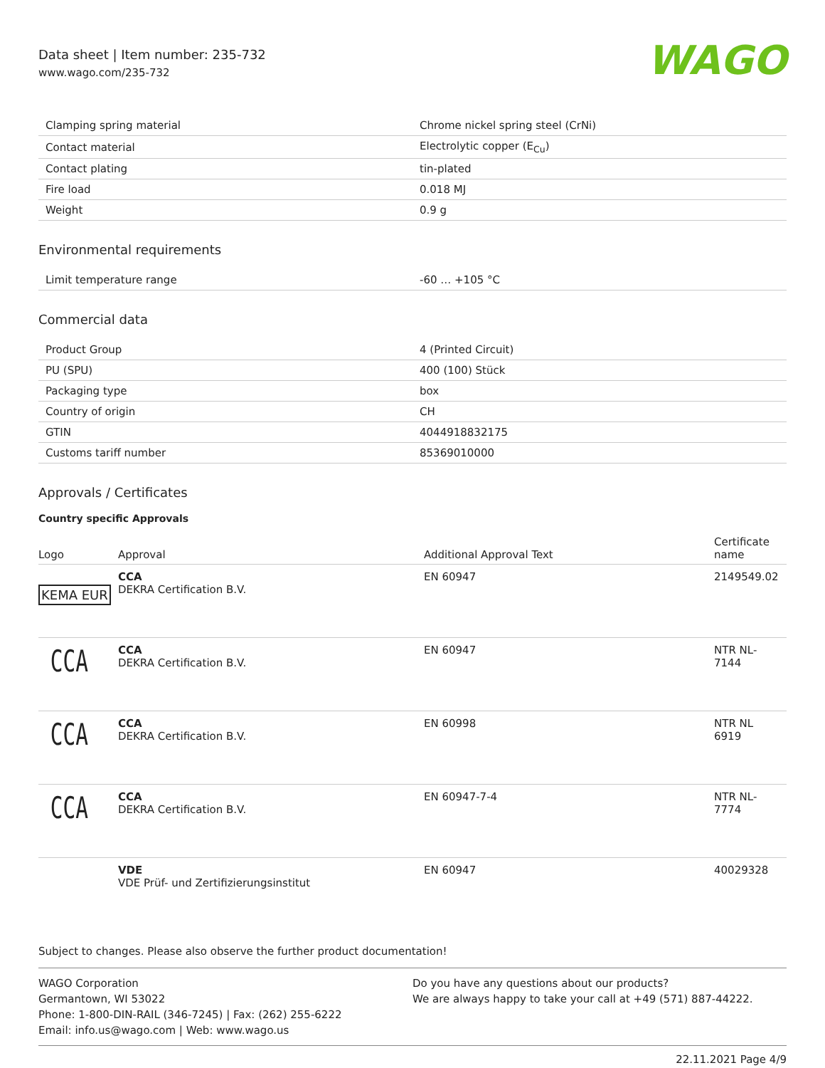Data sheet | Item number: 235-732
www.wago.com/235-732
WAGO
| Clamping spring material | Chrome nickel spring steel (CrNi) |
| Contact material | Electrolytic copper (E<sub>Cu</sub>) |
| Contact plating | tin-plated |
| Fire load | 0.018 MJ |
| Weight | 0.9 g |
Environmental requirements
| Limit temperature range | -60 … +105 °C |
Commercial data
| Product Group | 4 (Printed Circuit) |
| PU (SPU) | 400 (100) Stück |
| Packaging type | box |
| Country of origin | CH |
| GTIN | 4044918832175 |
| Customs tariff number | 85369010000 |
Approvals / Certificates
Country specific Approvals
| Logo | Approval | Additional Approval Text | Certificate name |
| --- | --- | --- | --- |
| KEMA EUR | CCA DEKRA Certification B.V. | EN 60947 | 2149549.02 |
| CCA | CCA DEKRA Certification B.V. | EN 60947 | NTR NL- 7144 |
| CCA | CCA DEKRA Certification B.V. | EN 60998 | NTR NL 6919 |
| CCA | CCA DEKRA Certification B.V. | EN 60947-7-4 | NTR NL- 7774 |
| | VDE VDE Prüf- und Zertifizierungsinstitut | EN 60947 | 40029328 |
Subject to changes. Please also observe the further product documentation!
WAGO Corporation
Germantown, WI 53022
Phone: 1-800-DIN-RAIL (346-7245) | Fax: (262) 255-6222
Email: info.us@wago.com | Web: www.wago.us
Do you have any questions about our products?
We are always happy to take your call at +49 (571) 887-44222.
22.11.2021 Page 4/9